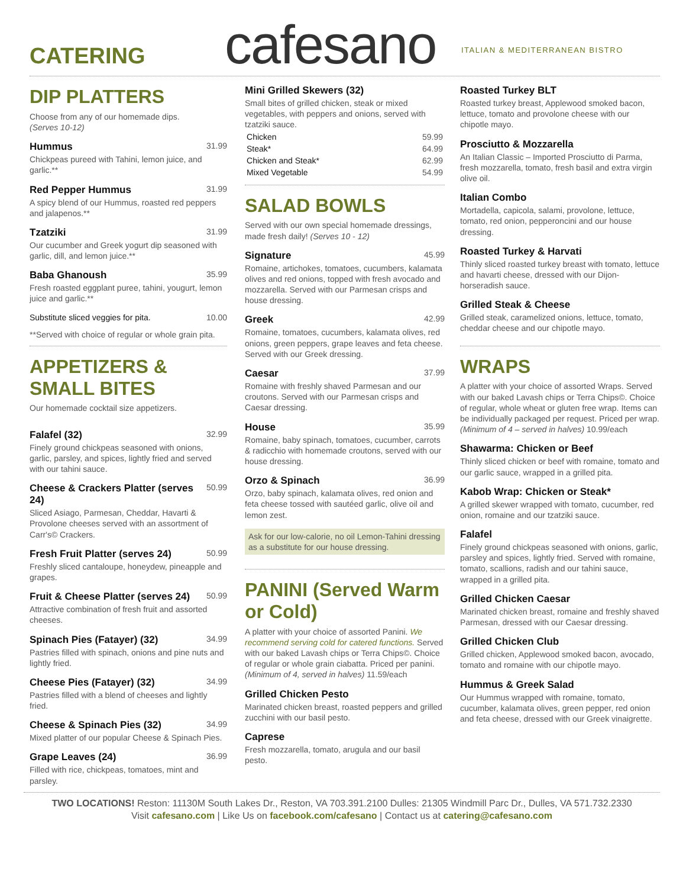CATERING
cafesano
ITALIAN & MEDITERRANEAN BISTRO
DIP PLATTERS
Choose from any of our homemade dips.
(Serves 10-12)
Hummus 31.99
Chickpeas pureed with Tahini, lemon juice, and garlic.**
Red Pepper Hummus 31.99
A spicy blend of our Hummus, roasted red peppers and jalapenos.**
Tzatziki 31.99
Our cucumber and Greek yogurt dip seasoned with garlic, dill, and lemon juice.**
Baba Ghanoush 35.99
Fresh roasted eggplant puree, tahini, yougurt, lemon juice and garlic.**
Substitute sliced veggies for pita. 10.00
**Served with choice of regular or whole grain pita.
APPETIZERS & SMALL BITES
Our homemade cocktail size appetizers.
Falafel (32) 32.99
Finely ground chickpeas seasoned with onions, garlic, parsley, and spices, lightly fried and served with our tahini sauce.
Cheese & Crackers Platter (serves 24) 50.99
Sliced Asiago, Parmesan, Cheddar, Havarti & Provolone cheeses served with an assortment of Carr's© Crackers.
Fresh Fruit Platter (serves 24) 50.99
Freshly sliced cantaloupe, honeydew, pineapple and grapes.
Fruit & Cheese Platter (serves 24) 50.99
Attractive combination of fresh fruit and assorted cheeses.
Spinach Pies (Fatayer) (32) 34.99
Pastries filled with spinach, onions and pine nuts and lightly fried.
Cheese Pies (Fatayer) (32) 34.99
Pastries filled with a blend of cheeses and lightly fried.
Cheese & Spinach Pies (32) 34.99
Mixed platter of our popular Cheese & Spinach Pies.
Grape Leaves (24) 36.99
Filled with rice, chickpeas, tomatoes, mint and parsley.
Mini Grilled Skewers (32)
Small bites of grilled chicken, steak or mixed vegetables, with peppers and onions, served with tzatziki sauce.
| Chicken | 59.99 |
| Steak* | 64.99 |
| Chicken and Steak* | 62.99 |
| Mixed Vegetable | 54.99 |
SALAD BOWLS
Served with our own special homemade dressings, made fresh daily! (Serves 10 - 12)
Signature 45.99
Romaine, artichokes, tomatoes, cucumbers, kalamata olives and red onions, topped with fresh avocado and mozzarella. Served with our Parmesan crisps and house dressing.
Greek 42.99
Romaine, tomatoes, cucumbers, kalamata olives, red onions, green peppers, grape leaves and feta cheese. Served with our Greek dressing.
Caesar 37.99
Romaine with freshly shaved Parmesan and our croutons. Served with our Parmesan crisps and Caesar dressing.
House 35.99
Romaine, baby spinach, tomatoes, cucumber, carrots & radicchio with homemade croutons, served with our house dressing.
Orzo & Spinach 36.99
Orzo, baby spinach, kalamata olives, red onion and feta cheese tossed with sautéed garlic, olive oil and lemon zest.
Ask for our low-calorie, no oil Lemon-Tahini dressing as a substitute for our house dressing.
PANINI (Served Warm or Cold)
A platter with your choice of assorted Panini. We recommend serving cold for catered functions. Served with our baked Lavash chips or Terra Chips©. Choice of regular or whole grain ciabatta. Priced per panini.
(Minimum of 4, served in halves) 11.59/each
Grilled Chicken Pesto
Marinated chicken breast, roasted peppers and grilled zucchini with our basil pesto.
Caprese
Fresh mozzarella, tomato, arugula and our basil pesto.
Roasted Turkey BLT
Roasted turkey breast, Applewood smoked bacon, lettuce, tomato and provolone cheese with our chipotle mayo.
Prosciutto & Mozzarella
An Italian Classic – Imported Prosciutto di Parma, fresh mozzarella, tomato, fresh basil and extra virgin olive oil.
Italian Combo
Mortadella, capicola, salami, provolone, lettuce, tomato, red onion, pepperoncini and our house dressing.
Roasted Turkey & Harvati
Thinly sliced roasted turkey breast with tomato, lettuce and havarti cheese, dressed with our Dijon-horseradish sauce.
Grilled Steak & Cheese
Grilled steak, caramelized onions, lettuce, tomato, cheddar cheese and our chipotle mayo.
WRAPS
A platter with your choice of assorted Wraps. Served with our baked Lavash chips or Terra Chips©. Choice of regular, whole wheat or gluten free wrap. Items can be individually packaged per request. Priced per wrap.
(Minimum of 4 – served in halves) 10.99/each
Shawarma: Chicken or Beef
Thinly sliced chicken or beef with romaine, tomato and our garlic sauce, wrapped in a grilled pita.
Kabob Wrap: Chicken or Steak*
A grilled skewer wrapped with tomato, cucumber, red onion, romaine and our tzatziki sauce.
Falafel
Finely ground chickpeas seasoned with onions, garlic, parsley and spices, lightly fried. Served with romaine, tomato, scallions, radish and our tahini sauce, wrapped in a grilled pita.
Grilled Chicken Caesar
Marinated chicken breast, romaine and freshly shaved Parmesan, dressed with our Caesar dressing.
Grilled Chicken Club
Grilled chicken, Applewood smoked bacon, avocado, tomato and romaine with our chipotle mayo.
Hummus & Greek Salad
Our Hummus wrapped with romaine, tomato, cucumber, kalamata olives, green pepper, red onion and feta cheese, dressed with our Greek vinaigrette.
TWO LOCATIONS! Reston: 11130M South Lakes Dr., Reston, VA 703.391.2100 Dulles: 21305 Windmill Parc Dr., Dulles, VA 571.732.2330
Visit cafesano.com | Like Us on facebook.com/cafesano | Contact us at catering@cafesano.com